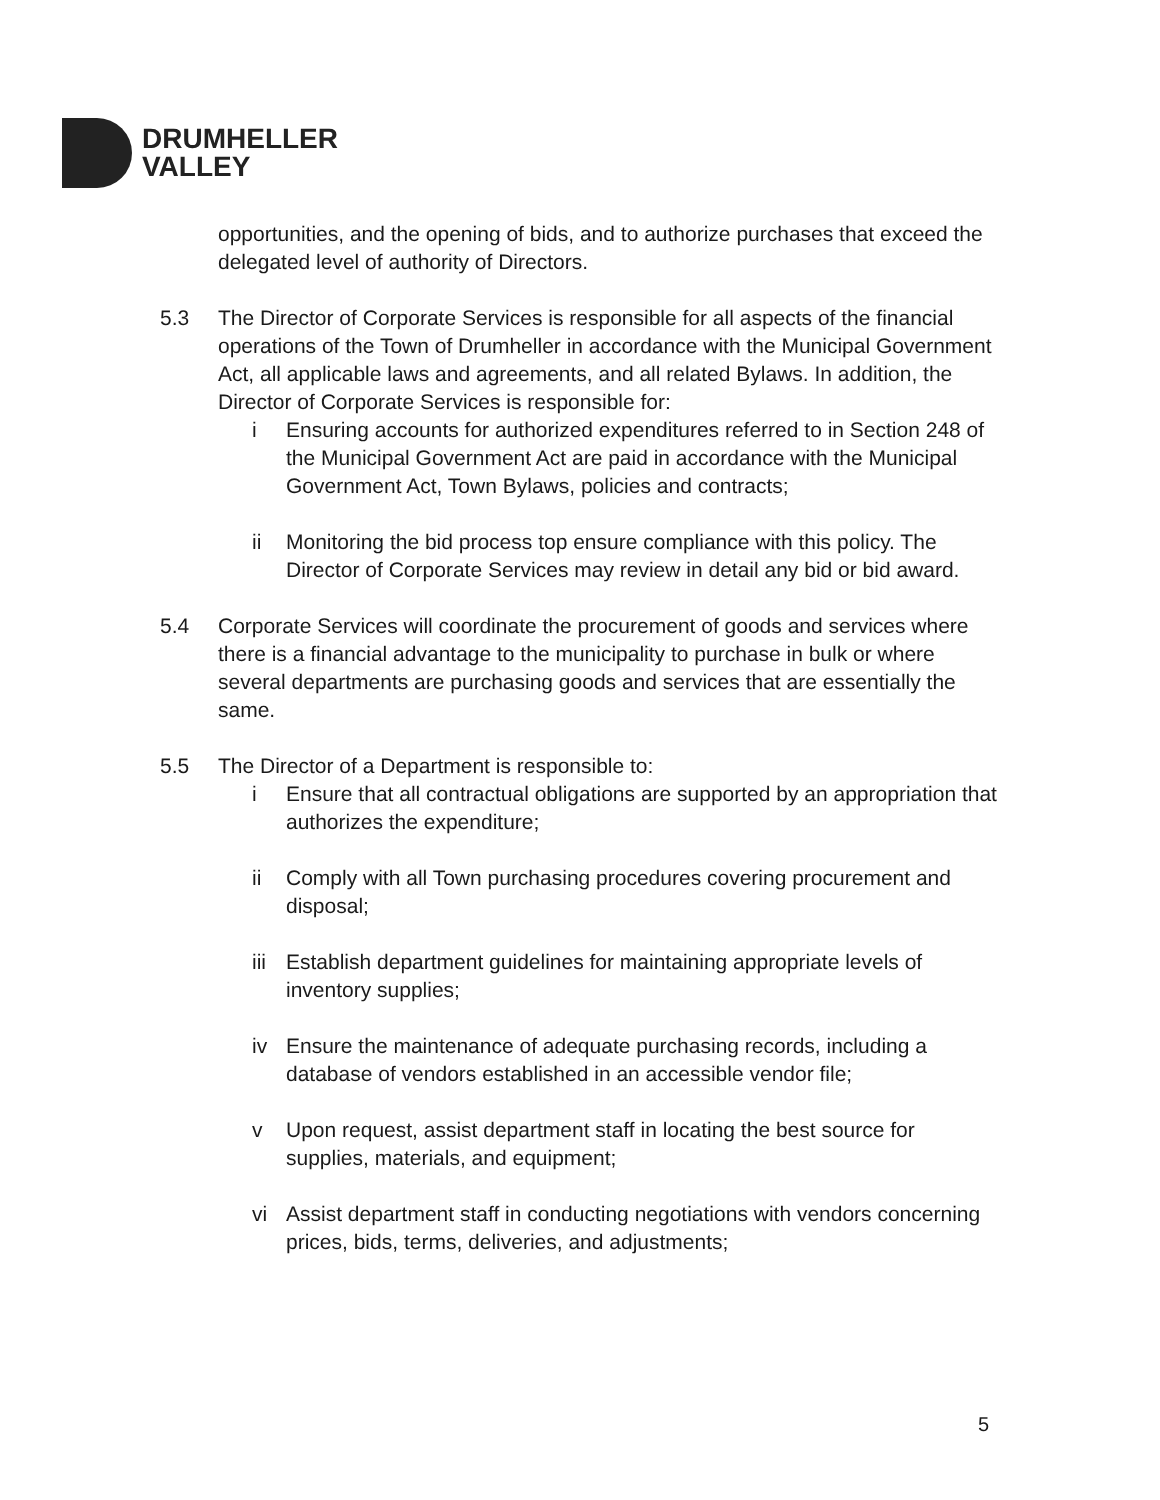DRUMHELLER
VALLEY
opportunities, and the opening of bids, and to authorize purchases that exceed the delegated level of authority of Directors.
5.3 The Director of Corporate Services is responsible for all aspects of the financial operations of the Town of Drumheller in accordance with the Municipal Government Act, all applicable laws and agreements, and all related Bylaws. In addition, the Director of Corporate Services is responsible for:
i Ensuring accounts for authorized expenditures referred to in Section 248 of the Municipal Government Act are paid in accordance with the Municipal Government Act, Town Bylaws, policies and contracts;
ii Monitoring the bid process top ensure compliance with this policy. The Director of Corporate Services may review in detail any bid or bid award.
5.4 Corporate Services will coordinate the procurement of goods and services where there is a financial advantage to the municipality to purchase in bulk or where several departments are purchasing goods and services that are essentially the same.
5.5 The Director of a Department is responsible to:
i Ensure that all contractual obligations are supported by an appropriation that authorizes the expenditure;
ii Comply with all Town purchasing procedures covering procurement and disposal;
iii
Establish department guidelines for maintaining appropriate levels of inventory supplies;
iv Ensure the maintenance of adequate purchasing records, including a database of vendors established in an accessible vendor file;
v Upon request, assist department staff in locating the best source for supplies, materials, and equipment;
vi Assist department staff in conducting negotiations with vendors concerning prices, bids, terms, deliveries, and adjustments;
5